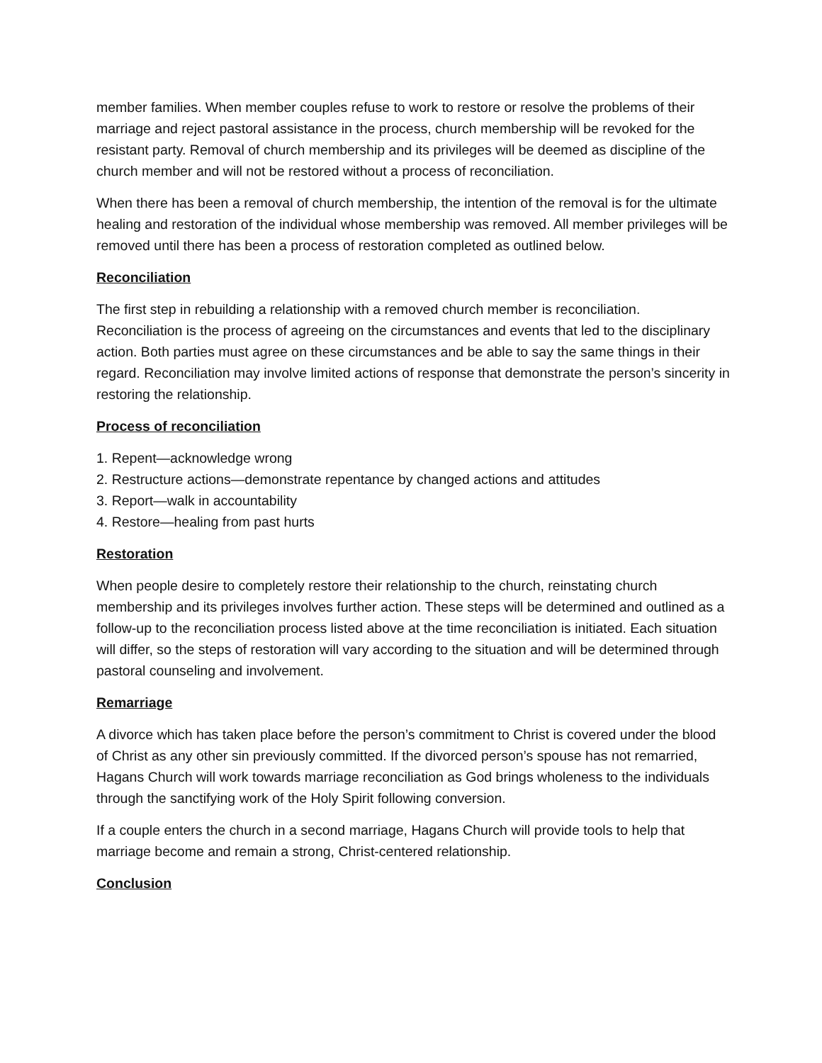member families. When member couples refuse to work to restore or resolve the problems of their marriage and reject pastoral assistance in the process, church membership will be revoked for the resistant party. Removal of church membership and its privileges will be deemed as discipline of the church member and will not be restored without a process of reconciliation.
When there has been a removal of church membership, the intention of the removal is for the ultimate healing and restoration of the individual whose membership was removed. All member privileges will be removed until there has been a process of restoration completed as outlined below.
Reconciliation
The first step in rebuilding a relationship with a removed church member is reconciliation. Reconciliation is the process of agreeing on the circumstances and events that led to the disciplinary action. Both parties must agree on these circumstances and be able to say the same things in their regard. Reconciliation may involve limited actions of response that demonstrate the person’s sincerity in restoring the relationship.
Process of reconciliation
1. Repent—acknowledge wrong
2. Restructure actions—demonstrate repentance by changed actions and attitudes
3. Report—walk in accountability
4. Restore—healing from past hurts
Restoration
When people desire to completely restore their relationship to the church, reinstating church membership and its privileges involves further action. These steps will be determined and outlined as a follow-up to the reconciliation process listed above at the time reconciliation is initiated. Each situation will differ, so the steps of restoration will vary according to the situation and will be determined through pastoral counseling and involvement.
Remarriage
A divorce which has taken place before the person’s commitment to Christ is covered under the blood of Christ as any other sin previously committed. If the divorced person’s spouse has not remarried, Hagans Church will work towards marriage reconciliation as God brings wholeness to the individuals through the sanctifying work of the Holy Spirit following conversion.
If a couple enters the church in a second marriage, Hagans Church will provide tools to help that marriage become and remain a strong, Christ-centered relationship.
Conclusion